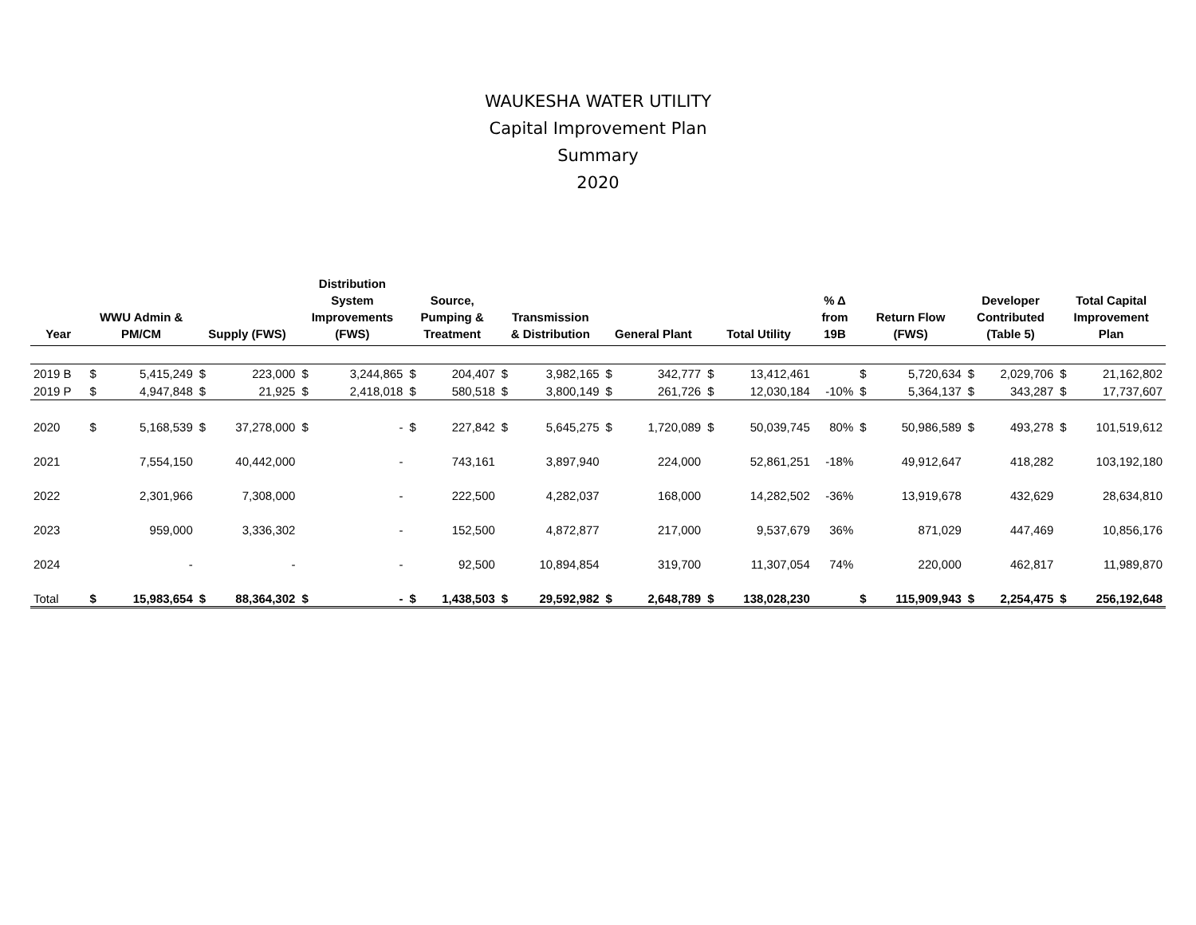WAUKESHA WATER UTILITY
Capital Improvement Plan
Summary
2020
| Year | WWU Admin & PM/CM | | Supply (FWS) | | Distribution System Improvements (FWS) | | Source, Pumping & Treatment | | Transmission & Distribution | | General Plant | | Total Utility | | % Δ from 19B | Return Flow (FWS) | | Developer Contributed (Table 5) | | Total Capital Improvement Plan | |
| --- | --- | --- | --- | --- | --- | --- | --- | --- | --- | --- | --- | --- | --- | --- | --- | --- | --- | --- | --- | --- | --- |
| 2019 B | $ | 5,415,249 | $ | 223,000 | $ | 3,244,865 | $ | 204,407 | $ | 3,982,165 | $ | 342,777 | $ | 13,412,461 | | $ | 5,720,634 | $ | 2,029,706 | $ | 21,162,802 |
| 2019 P | $ | 4,947,848 | $ | 21,925 | $ | 2,418,018 | $ | 580,518 | $ | 3,800,149 | $ | 261,726 | $ | 12,030,184 | -10% | $ | 5,364,137 | $ | 343,287 | $ | 17,737,607 |
| 2020 | $ | 5,168,539 | $ | 37,278,000 | $ | - | $ | 227,842 | $ | 5,645,275 | $ | 1,720,089 | $ | 50,039,745 | 80% | $ | 50,986,589 | $ | 493,278 | $ | 101,519,612 |
| 2021 | | 7,554,150 | | 40,442,000 | | - | | 743,161 | | 3,897,940 | | 224,000 | | 52,861,251 | -18% | | 49,912,647 | | 418,282 | | 103,192,180 |
| 2022 | | 2,301,966 | | 7,308,000 | | - | | 222,500 | | 4,282,037 | | 168,000 | | 14,282,502 | -36% | | 13,919,678 | | 432,629 | | 28,634,810 |
| 2023 | | 959,000 | | 3,336,302 | | - | | 152,500 | | 4,872,877 | | 217,000 | | 9,537,679 | 36% | | 871,029 | | 447,469 | | 10,856,176 |
| 2024 | | - | | - | | - | | 92,500 | | 10,894,854 | | 319,700 | | 11,307,054 | 74% | | 220,000 | | 462,817 | | 11,989,870 |
| Total | $ | 15,983,654 | $ | 88,364,302 | $ | - | $ | 1,438,503 | $ | 29,592,982 | $ | 2,648,789 | $ | 138,028,230 | | $ | 115,909,943 | $ | 2,254,475 | $ | 256,192,648 |